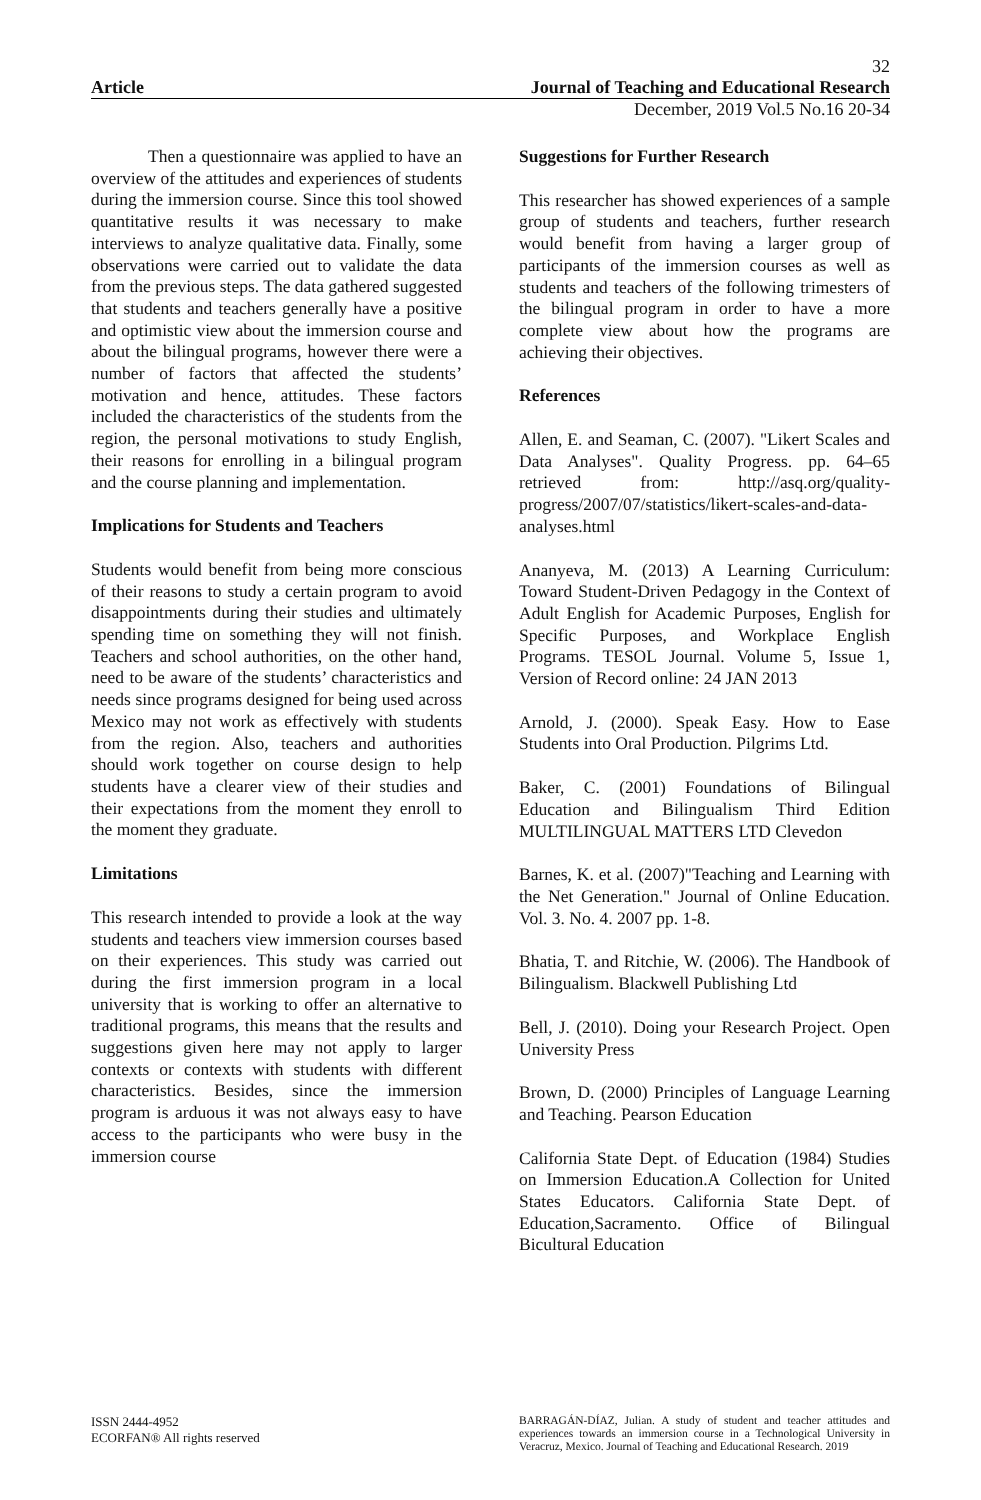32
Article Journal of Teaching and Educational Research
December, 2019 Vol.5 No.16 20-34
Then a questionnaire was applied to have an overview of the attitudes and experiences of students during the immersion course. Since this tool showed quantitative results it was necessary to make interviews to analyze qualitative data. Finally, some observations were carried out to validate the data from the previous steps. The data gathered suggested that students and teachers generally have a positive and optimistic view about the immersion course and about the bilingual programs, however there were a number of factors that affected the students’ motivation and hence, attitudes. These factors included the characteristics of the students from the region, the personal motivations to study English, their reasons for enrolling in a bilingual program and the course planning and implementation.
Implications for Students and Teachers
Students would benefit from being more conscious of their reasons to study a certain program to avoid disappointments during their studies and ultimately spending time on something they will not finish. Teachers and school authorities, on the other hand, need to be aware of the students’ characteristics and needs since programs designed for being used across Mexico may not work as effectively with students from the region. Also, teachers and authorities should work together on course design to help students have a clearer view of their studies and their expectations from the moment they enroll to the moment they graduate.
Limitations
This research intended to provide a look at the way students and teachers view immersion courses based on their experiences. This study was carried out during the first immersion program in a local university that is working to offer an alternative to traditional programs, this means that the results and suggestions given here may not apply to larger contexts or contexts with students with different characteristics. Besides, since the immersion program is arduous it was not always easy to have access to the participants who were busy in the immersion course
Suggestions for Further Research
This researcher has showed experiences of a sample group of students and teachers, further research would benefit from having a larger group of participants of the immersion courses as well as students and teachers of the following trimesters of the bilingual program in order to have a more complete view about how the programs are achieving their objectives.
References
Allen, E. and Seaman, C. (2007). "Likert Scales and Data Analyses". Quality Progress. pp. 64–65 retrieved from: http://asq.org/quality-progress/2007/07/statistics/likert-scales-and-data-analyses.html
Ananyeva, M. (2013) A Learning Curriculum: Toward Student-Driven Pedagogy in the Context of Adult English for Academic Purposes, English for Specific Purposes, and Workplace English Programs. TESOL Journal. Volume 5, Issue 1, Version of Record online: 24 JAN 2013
Arnold, J. (2000). Speak Easy. How to Ease Students into Oral Production. Pilgrims Ltd.
Baker, C. (2001) Foundations of Bilingual Education and Bilingualism Third Edition MULTILINGUAL MATTERS LTD Clevedon
Barnes, K. et al. (2007)"Teaching and Learning with the Net Generation." Journal of Online Education. Vol. 3. No. 4. 2007 pp. 1-8.
Bhatia, T. and Ritchie, W. (2006). The Handbook of Bilingualism. Blackwell Publishing Ltd
Bell, J. (2010). Doing your Research Project. Open University Press
Brown, D. (2000) Principles of Language Learning and Teaching. Pearson Education
California State Dept. of Education (1984) Studies on Immersion Education.A Collection for United States Educators. California State Dept. of Education,Sacramento. Office of Bilingual Bicultural Education
ISSN 2444-4952
ECORFAN® All rights reserved
BARRAGÁN-DÍAZ, Julian. A study of student and teacher attitudes and experiences towards an immersion course in a Technological University in Veracruz, Mexico. Journal of Teaching and Educational Research. 2019